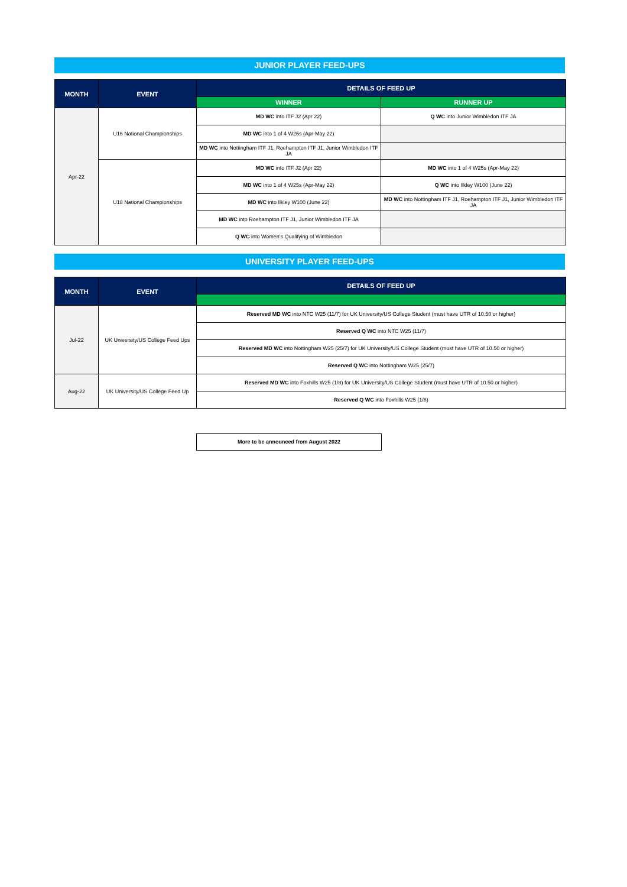JUNIOR PLAYER FEED-UPS
| MONTH | EVENT | DETAILS OF FEED UP | |
| --- | --- | --- | --- |
| | | WINNER | RUNNER UP |
| Apr-22 | U16 National Championships | MD WC into ITF J2 (Apr 22) | Q WC into Junior Wimbledon ITF JA |
| | | MD WC into 1 of 4 W25s (Apr-May 22) | |
| | | MD WC into Nottingham ITF J1, Roehampton ITF J1, Junior Wimbledon ITF JA | |
| | U18 National Championships | MD WC into ITF J2 (Apr 22) | MD WC into 1 of 4 W25s (Apr-May 22) |
| | | MD WC into 1 of 4 W25s (Apr-May 22) | Q WC into Ilkley W100 (June 22) |
| | | MD WC into Ilkley W100 (June 22) | MD WC into Nottingham ITF J1, Roehampton ITF J1, Junior Wimbledon ITF JA |
| | | MD WC into Roehampton ITF J1, Junior Wimbledon ITF JA | |
| | | Q WC into Women's Qualifying of Wimbledon | |
UNIVERSITY PLAYER FEED-UPS
| MONTH | EVENT | DETAILS OF FEED UP |
| --- | --- | --- |
| Jul-22 | UK University/US College Feed Ups | Reserved MD WC into NTC W25 (11/7) for UK University/US College Student (must have UTR of 10.50 or higher) |
| | | Reserved Q WC into NTC W25 (11/7) |
| | | Reserved MD WC into Nottingham W25 (25/7) for UK University/US College Student (must have UTR of 10.50 or higher) |
| | | Reserved Q WC into Nottingham W25 (25/7) |
| Aug-22 | UK University/US College Feed Up | Reserved MD WC into Foxhills W25 (1/8) for UK University/US College Student (must have UTR of 10.50 or higher) |
| | | Reserved Q WC into Foxhills W25 (1/8) |
More to be announced from August 2022